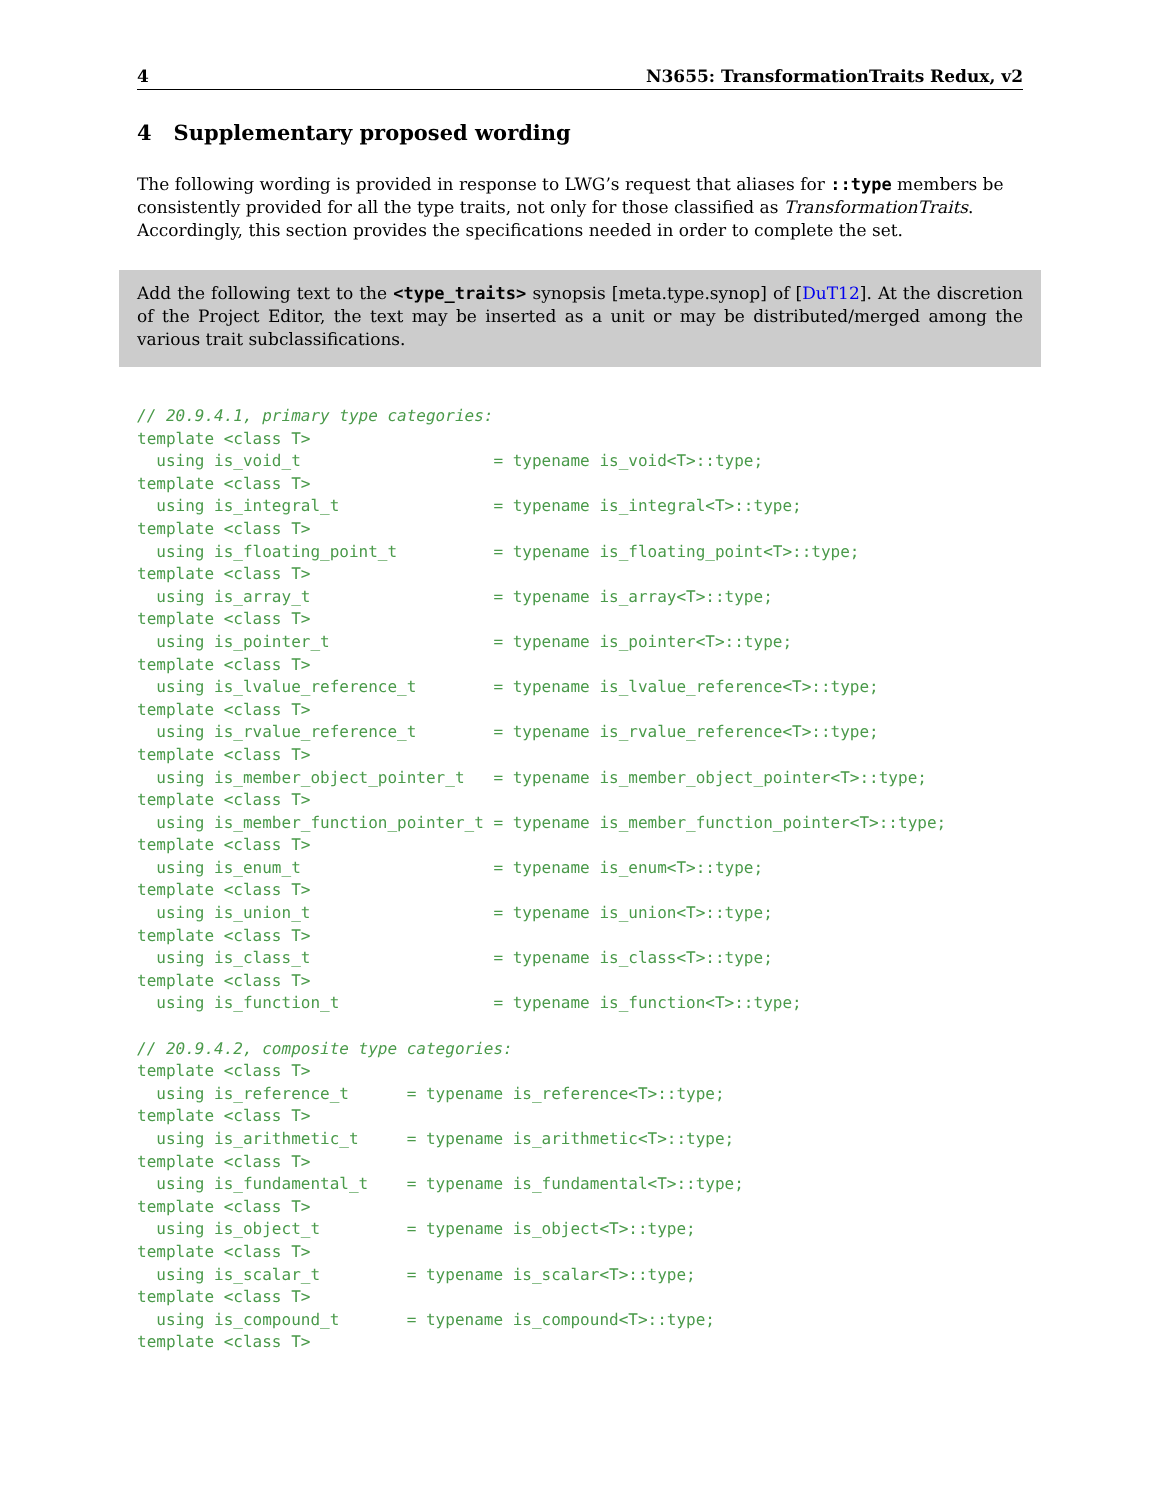4 N3655: TransformationTraits Redux, v2
4 Supplementary proposed wording
The following wording is provided in response to LWG’s request that aliases for ::type members be consistently provided for all the type traits, not only for those classified as TransformationTraits. Accordingly, this section provides the specifications needed in order to complete the set.
Add the following text to the <type_traits> synopsis [meta.type.synop] of [DuT12]. At the discretion of the Project Editor, the text may be inserted as a unit or may be distributed/merged among the various trait subclassifications.
// 20.9.4.1, primary type categories:
template <class T>
  using is_void_t                    = typename is_void<T>::type;
template <class T>
  using is_integral_t                = typename is_integral<T>::type;
template <class T>
  using is_floating_point_t          = typename is_floating_point<T>::type;
template <class T>
  using is_array_t                   = typename is_array<T>::type;
template <class T>
  using is_pointer_t                 = typename is_pointer<T>::type;
template <class T>
  using is_lvalue_reference_t        = typename is_lvalue_reference<T>::type;
template <class T>
  using is_rvalue_reference_t        = typename is_rvalue_reference<T>::type;
template <class T>
  using is_member_object_pointer_t   = typename is_member_object_pointer<T>::type;
template <class T>
  using is_member_function_pointer_t = typename is_member_function_pointer<T>::type;
template <class T>
  using is_enum_t                    = typename is_enum<T>::type;
template <class T>
  using is_union_t                   = typename is_union<T>::type;
template <class T>
  using is_class_t                   = typename is_class<T>::type;
template <class T>
  using is_function_t                = typename is_function<T>::type;

// 20.9.4.2, composite type categories:
template <class T>
  using is_reference_t      = typename is_reference<T>::type;
template <class T>
  using is_arithmetic_t     = typename is_arithmetic<T>::type;
template <class T>
  using is_fundamental_t    = typename is_fundamental<T>::type;
template <class T>
  using is_object_t         = typename is_object<T>::type;
template <class T>
  using is_scalar_t         = typename is_scalar<T>::type;
template <class T>
  using is_compound_t       = typename is_compound<T>::type;
template <class T>